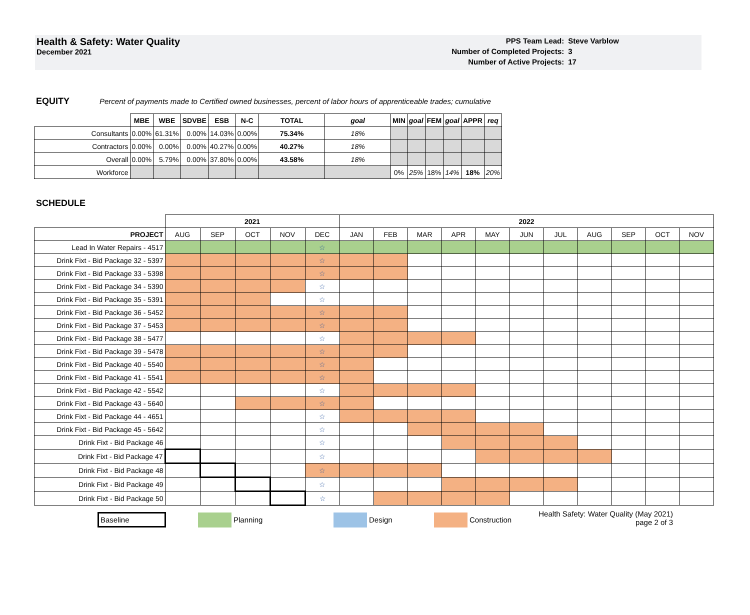Health & Safety: Water Quality
December 2021
| PPS Team Lead: | Steve Varblow |
| Number of Completed Projects: | 3 |
| Number of Active Projects: | 17 |
EQUITY Percent of payments made to Certified owned businesses, percent of labor hours of apprenticeable trades; cumulative
| | MBE | WBE | SDVBE | ESB | N-C | TOTAL | goal | MIN | goal | FEM | goal | APPR | req |
| Consultants | 0.00% | 61.31% | 0.00% | 14.03% | 0.00% | 75.34% | 18% | | | | | | |
| Contractors | 0.00% | 0.00% | 0.00% | 40.27% | 0.00% | 40.27% | 18% | | | | | | |
| Overall | 0.00% | 5.79% | 0.00% | 37.80% | 0.00% | 43.58% | 18% | | | | | | |
| Workforce | | | | | | | | 0% | 25% | 18% | 14% | 18% | 20% |
SCHEDULE
| | 2021 | | | | | 2022 | | | | | | | | | | |
| PROJECT | AUG | SEP | OCT | NOV | DEC | JAN | FEB | MAR | APR | MAY | JUN | JUL | AUG | SEP | OCT | NOV |
| Lead In Water Repairs - 4517 | | | | | ☆ | | | | | | | | | | | |
| Drink Fixt - Bid Package 32 - 5397 | | | | | ☆ | | | | | | | | | | | |
| Drink Fixt - Bid Package 33 - 5398 | | | | | ☆ | | | | | | | | | | | |
| Drink Fixt - Bid Package 34 - 5390 | | | | | ☆ | | | | | | | | | | | |
| Drink Fixt - Bid Package 35 - 5391 | | | | | ☆ | | | | | | | | | | | |
| Drink Fixt - Bid Package 36 - 5452 | | | | | ☆ | | | | | | | | | | | |
| Drink Fixt - Bid Package 37 - 5453 | | | | | ☆ | | | | | | | | | | | |
| Drink Fixt - Bid Package 38 - 5477 | | | | | ☆ | | | | | | | | | | | |
| Drink Fixt - Bid Package 39 - 5478 | | | | | ☆ | | | | | | | | | | | |
| Drink Fixt - Bid Package 40 - 5540 | | | | | ☆ | | | | | | | | | | | |
| Drink Fixt - Bid Package 41 - 5541 | | | | | ☆ | | | | | | | | | | | |
| Drink Fixt - Bid Package 42 - 5542 | | | | | ☆ | | | | | | | | | | | |
| Drink Fixt - Bid Package 43 - 5640 | | | | | ☆ | | | | | | | | | | | |
| Drink Fixt - Bid Package 44 - 4651 | | | | | ☆ | | | | | | | | | | | |
| Drink Fixt - Bid Package 45 - 5642 | | | | | ☆ | | | | | | | | | | | |
| Drink Fixt - Bid Package 46 | | | | | ☆ | | | | | | | | | | | |
| Drink Fixt - Bid Package 47 | | | | | ☆ | | | | | | | | | | | |
| Drink Fixt - Bid Package 48 | | | | | ☆ | | | | | | | | | | | |
| Drink Fixt - Bid Package 49 | | | | | ☆ | | | | | | | | | | | |
| Drink Fixt - Bid Package 50 | | | | | ☆ | | | | | | | | | | | |
Baseline Planning Design Construction Health Safety: Water Quality (May 2021)
page 2 of 3